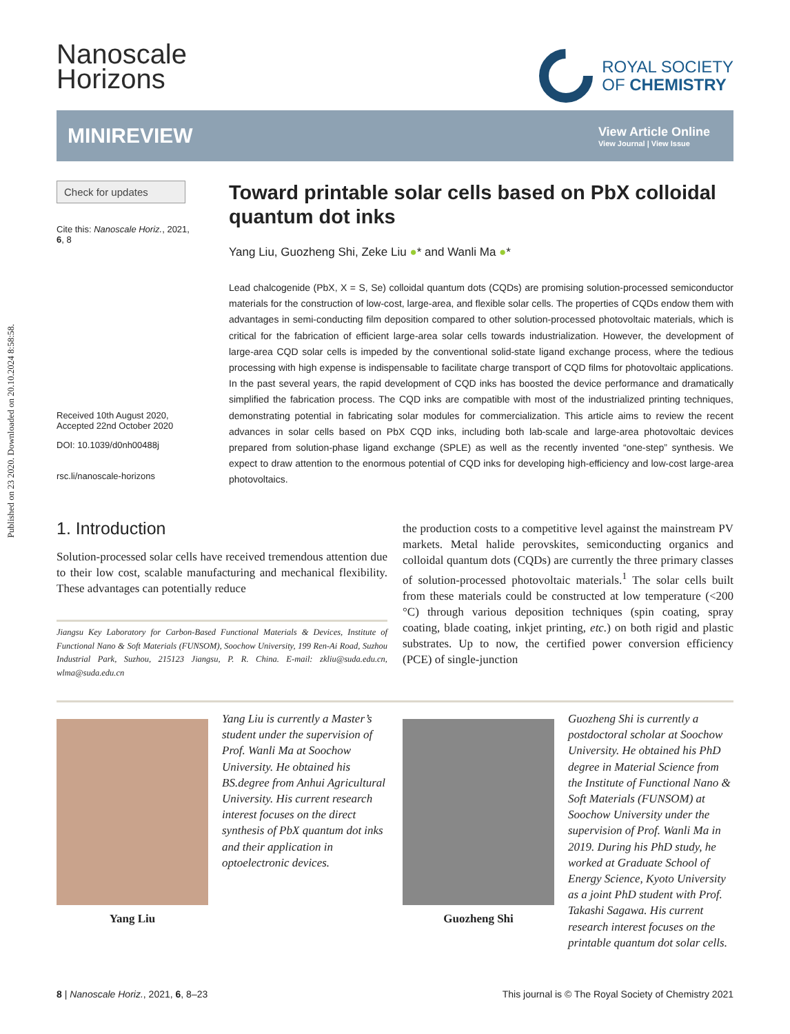Published on 23 2020. Downloaded on 20.10.2024 8:58:58.
Nanoscale
Horizons
ROYAL SOCIETY
OF CHEMISTRY
MINIREVIEW
View Article Online
View Journal | View Issue
Check for updates
Cite this: Nanoscale Horiz., 2021,
6, 8
Received 10th August 2020,
Accepted 22nd October 2020
DOI: 10.1039/d0nh00488j
rsc.li/nanoscale-horizons
Toward printable solar cells based on PbX colloidal quantum dot inks
Yang Liu, Guozheng Shi, Zeke Liu ●* and Wanli Ma ●*
Lead chalcogenide (PbX, X = S, Se) colloidal quantum dots (CQDs) are promising solution-processed semiconductor materials for the construction of low-cost, large-area, and flexible solar cells. The properties of CQDs endow them with advantages in semi-conducting film deposition compared to other solution-processed photovoltaic materials, which is critical for the fabrication of efficient large-area solar cells towards industrialization. However, the development of large-area CQD solar cells is impeded by the conventional solid-state ligand exchange process, where the tedious processing with high expense is indispensable to facilitate charge transport of CQD films for photovoltaic applications. In the past several years, the rapid development of CQD inks has boosted the device performance and dramatically simplified the fabrication process. The CQD inks are compatible with most of the industrialized printing techniques, demonstrating potential in fabricating solar modules for commercialization. This article aims to review the recent advances in solar cells based on PbX CQD inks, including both lab-scale and large-area photovoltaic devices prepared from solution-phase ligand exchange (SPLE) as well as the recently invented “one-step” synthesis. We expect to draw attention to the enormous potential of CQD inks for developing high-efficiency and low-cost large-area photovoltaics.
1. Introduction
Solution-processed solar cells have received tremendous attention due to their low cost, scalable manufacturing and mechanical flexibility. These advantages can potentially reduce
Jiangsu Key Laboratory for Carbon-Based Functional Materials & Devices, Institute of Functional Nano & Soft Materials (FUNSOM), Soochow University, 199 Ren-Ai Road, Suzhou Industrial Park, Suzhou, 215123 Jiangsu, P. R. China. E-mail: zkliu@suda.edu.cn, wlma@suda.edu.cn
the production costs to a competitive level against the mainstream PV markets. Metal halide perovskites, semiconducting organics and colloidal quantum dots (CQDs) are currently the three primary classes of solution-processed photovoltaic materials.<sup>1</sup> The solar cells built from these materials could be constructed at low temperature (<200 °C) through various deposition techniques (spin coating, spray coating, blade coating, inkjet printing, etc.) on both rigid and plastic substrates. Up to now, the certified power conversion efficiency (PCE) of single-junction
Yang Liu Yang Liu is currently a Master’s student under the supervision of Prof. Wanli Ma at Soochow University. He obtained his BS.degree from Anhui Agricultural University. His current research interest focuses on the direct synthesis of PbX quantum dot inks and their application in optoelectronic devices.
Guozheng Shi Guozheng Shi is currently a postdoctoral scholar at Soochow University. He obtained his PhD degree in Material Science from the Institute of Functional Nano & Soft Materials (FUNSOM) at Soochow University under the supervision of Prof. Wanli Ma in 2019. During his PhD study, he worked at Graduate School of Energy Science, Kyoto University as a joint PhD student with Prof. Takashi Sagawa. His current research interest focuses on the printable quantum dot solar cells.
8 | Nanoscale Horiz., 2021, 6, 8–23 This journal is © The Royal Society of Chemistry 2021